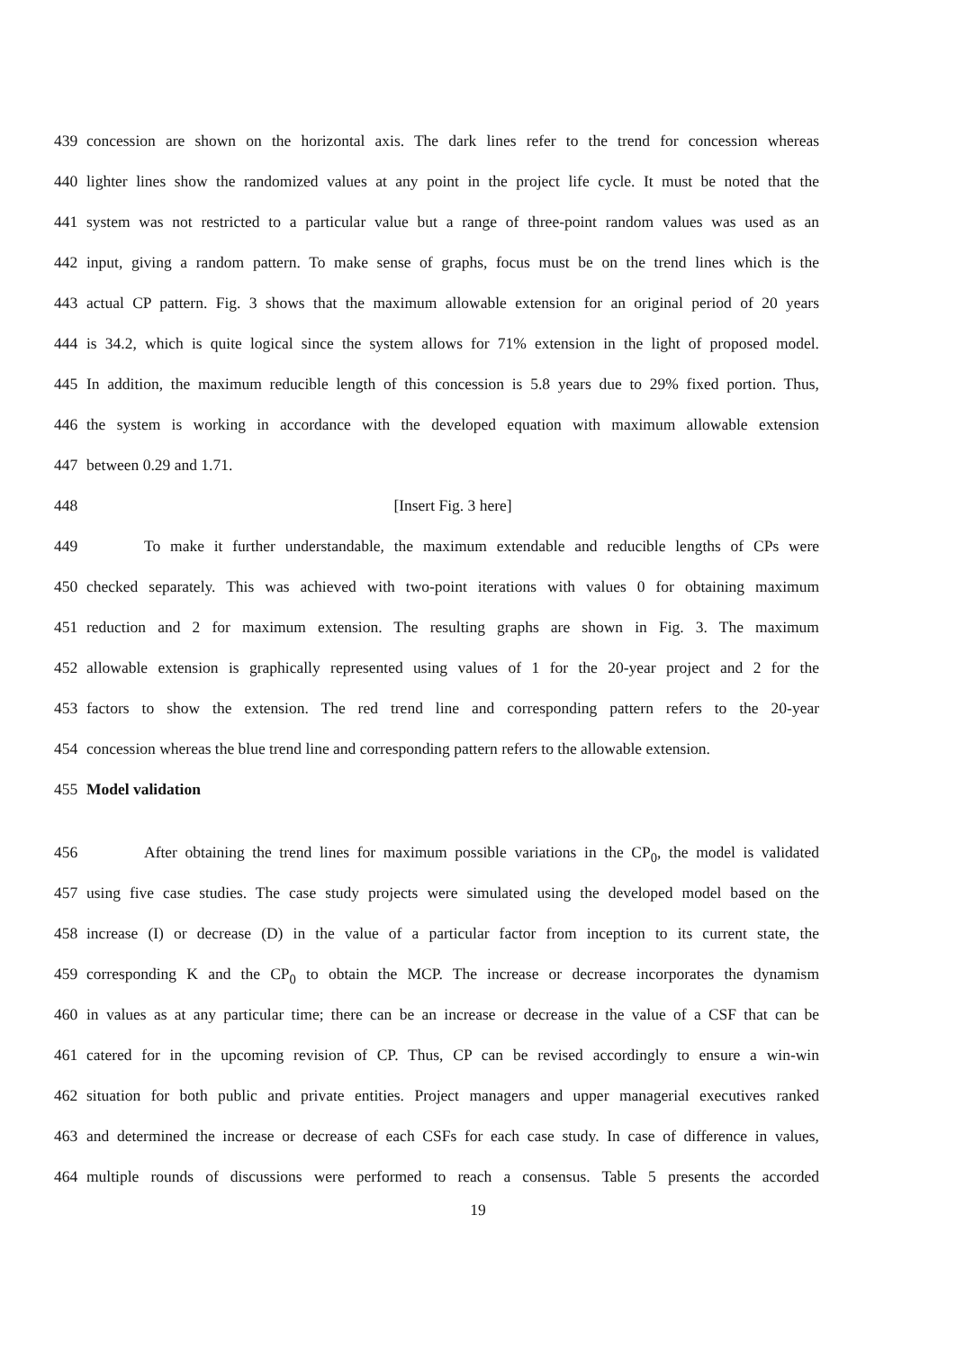439 concession are shown on the horizontal axis. The dark lines refer to the trend for concession whereas
440 lighter lines show the randomized values at any point in the project life cycle. It must be noted that the
441 system was not restricted to a particular value but a range of three-point random values was used as an
442 input, giving a random pattern. To make sense of graphs, focus must be on the trend lines which is the
443 actual CP pattern. Fig. 3 shows that the maximum allowable extension for an original period of 20 years
444 is 34.2, which is quite logical since the system allows for 71% extension in the light of proposed model.
445 In addition, the maximum reducible length of this concession is 5.8 years due to 29% fixed portion. Thus,
446 the system is working in accordance with the developed equation with maximum allowable extension
447 between 0.29 and 1.71.
448 [Insert Fig. 3 here]
449 To make it further understandable, the maximum extendable and reducible lengths of CPs were
450 checked separately. This was achieved with two-point iterations with values 0 for obtaining maximum
451 reduction and 2 for maximum extension. The resulting graphs are shown in Fig. 3. The maximum
452 allowable extension is graphically represented using values of 1 for the 20-year project and 2 for the
453 factors to show the extension. The red trend line and corresponding pattern refers to the 20-year
454 concession whereas the blue trend line and corresponding pattern refers to the allowable extension.
455 Model validation
456 After obtaining the trend lines for maximum possible variations in the CP<sub>0</sub>, the model is validated
457 using five case studies. The case study projects were simulated using the developed model based on the
458 increase (I) or decrease (D) in the value of a particular factor from inception to its current state, the
459 corresponding K and the CP<sub>0</sub> to obtain the MCP. The increase or decrease incorporates the dynamism
460 in values as at any particular time; there can be an increase or decrease in the value of a CSF that can be
461 catered for in the upcoming revision of CP. Thus, CP can be revised accordingly to ensure a win-win
462 situation for both public and private entities. Project managers and upper managerial executives ranked
463 and determined the increase or decrease of each CSFs for each case study. In case of difference in values,
464 multiple rounds of discussions were performed to reach a consensus. Table 5 presents the accorded
19